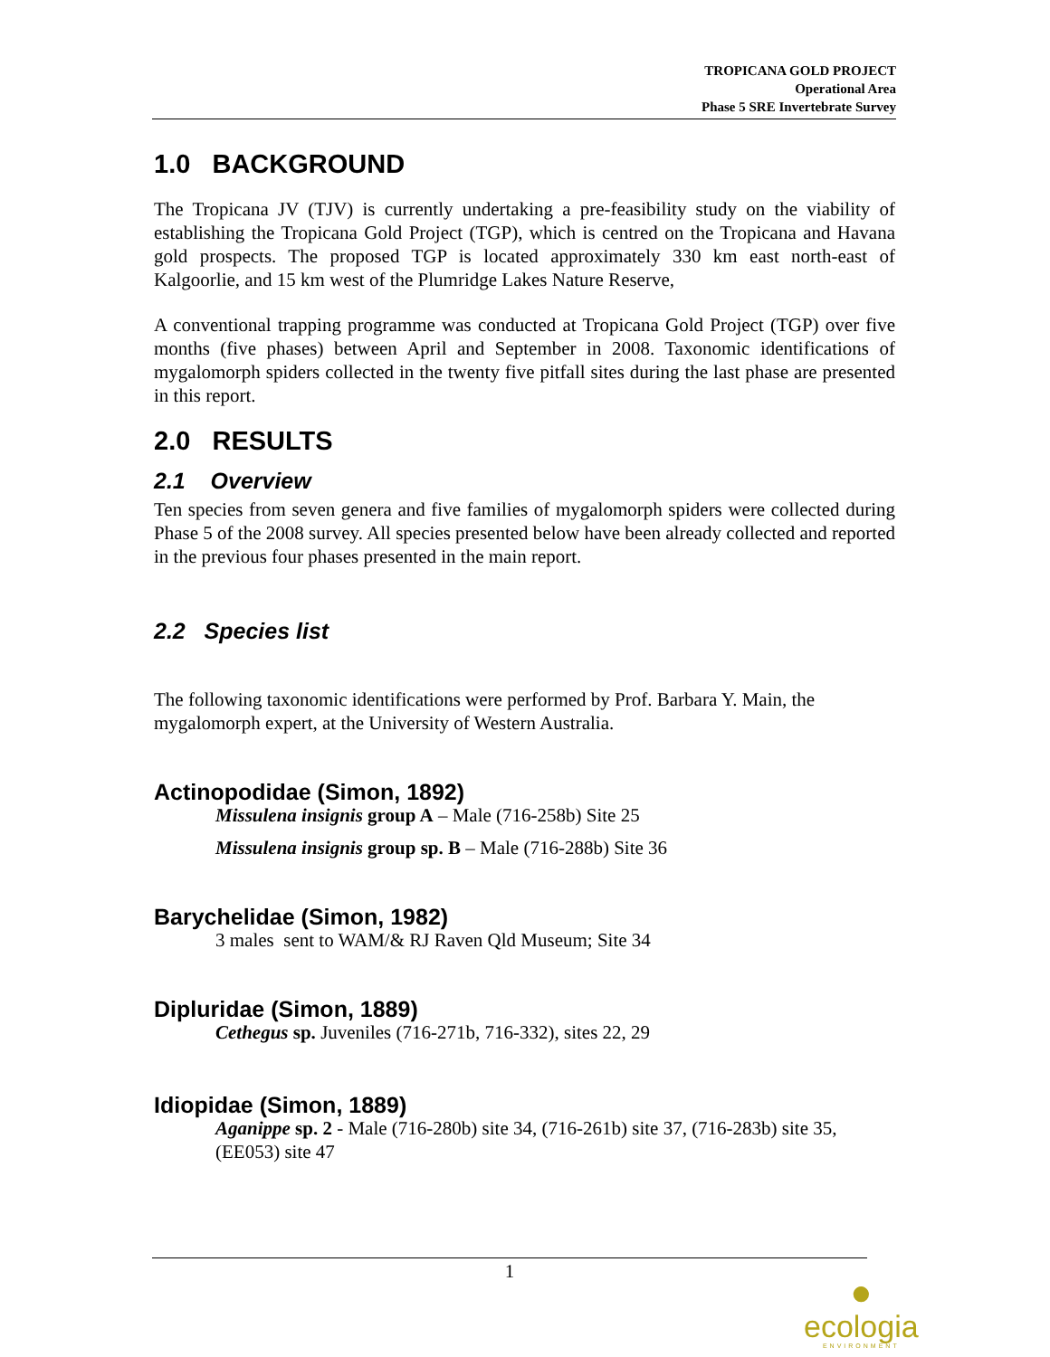TROPICANA GOLD PROJECT
Operational Area
Phase 5 SRE Invertebrate Survey
1.0 BACKGROUND
The Tropicana JV (TJV) is currently undertaking a pre-feasibility study on the viability of establishing the Tropicana Gold Project (TGP), which is centred on the Tropicana and Havana gold prospects. The proposed TGP is located approximately 330 km east north-east of Kalgoorlie, and 15 km west of the Plumridge Lakes Nature Reserve,
A conventional trapping programme was conducted at Tropicana Gold Project (TGP) over five months (five phases) between April and September in 2008. Taxonomic identifications of mygalomorph spiders collected in the twenty five pitfall sites during the last phase are presented in this report.
2.0 RESULTS
2.1 Overview
Ten species from seven genera and five families of mygalomorph spiders were collected during Phase 5 of the 2008 survey. All species presented below have been already collected and reported in the previous four phases presented in the main report.
2.2 Species list
The following taxonomic identifications were performed by Prof. Barbara Y. Main, the mygalomorph expert, at the University of Western Australia.
Actinopodidae (Simon, 1892)
Missulena insignis group A – Male (716-258b) Site 25
Missulena insignis group sp. B – Male (716-288b) Site 36
Barychelidae (Simon, 1982)
3 males sent to WAM/& RJ Raven Qld Museum; Site 34
Dipluridae (Simon, 1889)
Cethegus sp. Juveniles (716-271b, 716-332), sites 22, 29
Idiopidae (Simon, 1889)
Aganippe sp. 2 - Male (716-280b) site 34, (716-261b) site 37, (716-283b) site 35, (EE053) site 47
1
●
ecologia
ENVIRONMENT